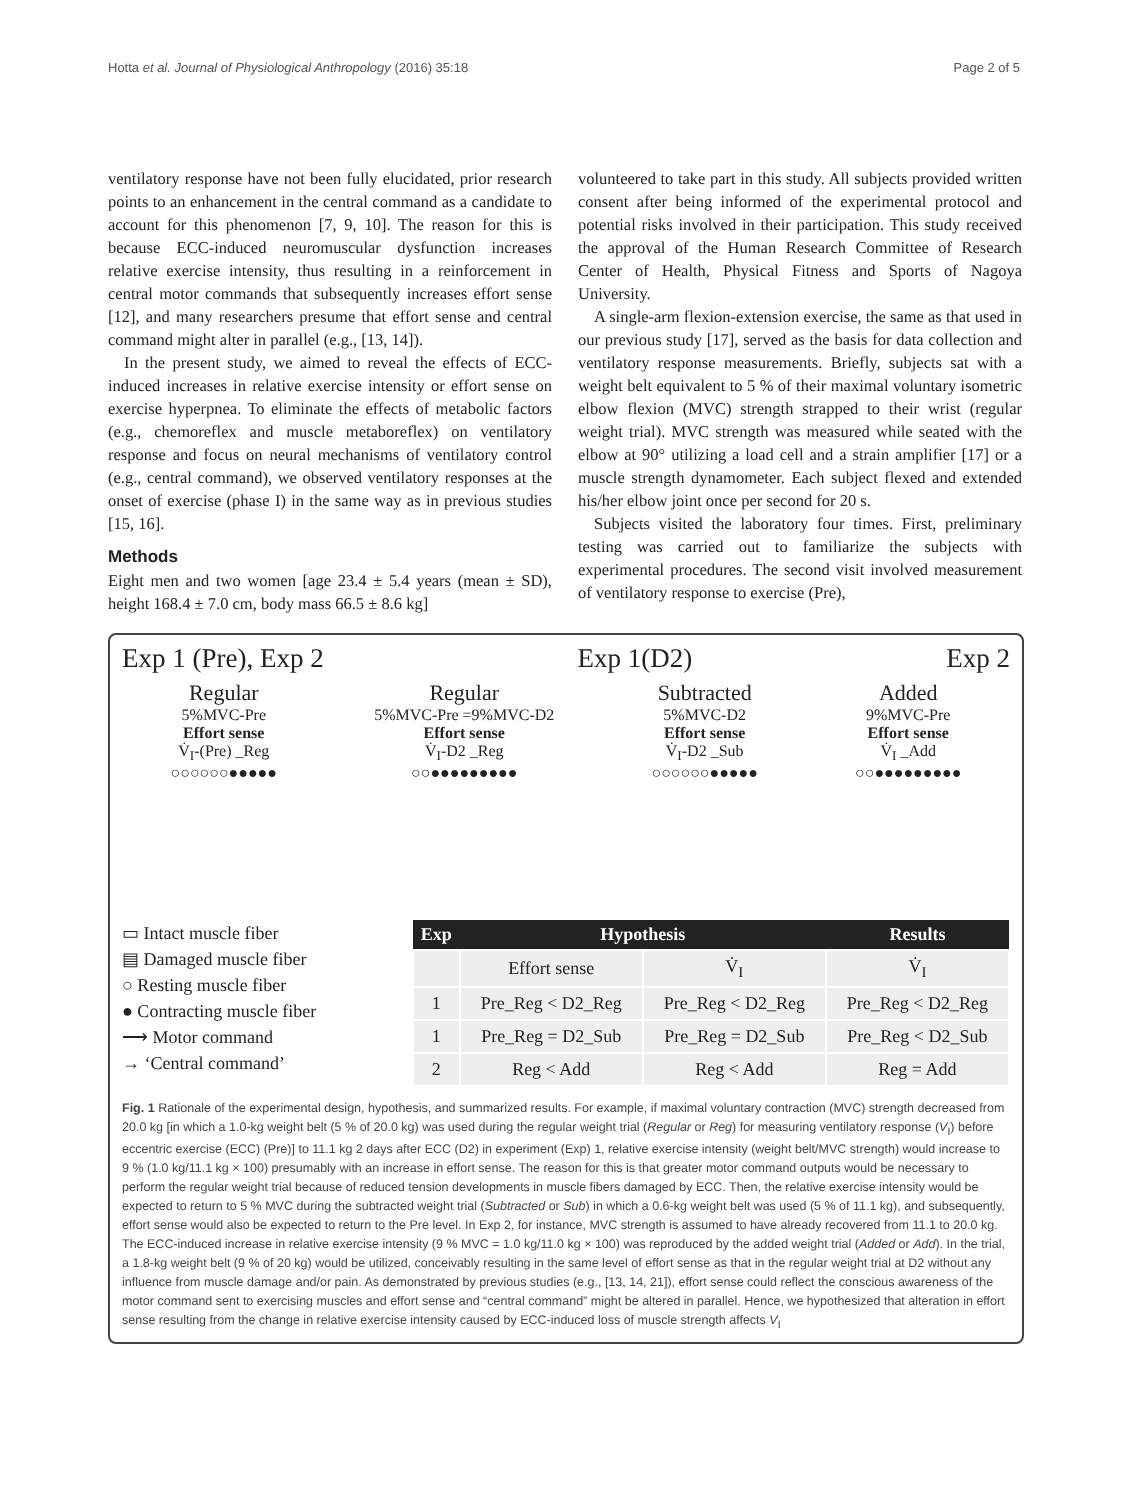Hotta et al. Journal of Physiological Anthropology (2016) 35:18 Page 2 of 5
ventilatory response have not been fully elucidated, prior research points to an enhancement in the central command as a candidate to account for this phenomenon [7, 9, 10]. The reason for this is because ECC-induced neuromuscular dysfunction increases relative exercise intensity, thus resulting in a reinforcement in central motor commands that subsequently increases effort sense [12], and many researchers presume that effort sense and central command might alter in parallel (e.g., [13, 14]).
In the present study, we aimed to reveal the effects of ECC-induced increases in relative exercise intensity or effort sense on exercise hyperpnea. To eliminate the effects of metabolic factors (e.g., chemoreflex and muscle metaboreflex) on ventilatory response and focus on neural mechanisms of ventilatory control (e.g., central command), we observed ventilatory responses at the onset of exercise (phase I) in the same way as in previous studies [15, 16].
Methods
Eight men and two women [age 23.4 ± 5.4 years (mean ± SD), height 168.4 ± 7.0 cm, body mass 66.5 ± 8.6 kg]
volunteered to take part in this study. All subjects provided written consent after being informed of the experimental protocol and potential risks involved in their participation. This study received the approval of the Human Research Committee of Research Center of Health, Physical Fitness and Sports of Nagoya University.
A single-arm flexion-extension exercise, the same as that used in our previous study [17], served as the basis for data collection and ventilatory response measurements. Briefly, subjects sat with a weight belt equivalent to 5 % of their maximal voluntary isometric elbow flexion (MVC) strength strapped to their wrist (regular weight trial). MVC strength was measured while seated with the elbow at 90° utilizing a load cell and a strain amplifier [17] or a muscle strength dynamometer. Each subject flexed and extended his/her elbow joint once per second for 20 s.
Subjects visited the laboratory four times. First, preliminary testing was carried out to familiarize the subjects with experimental procedures. The second visit involved measurement of ventilatory response to exercise (Pre),
Exp 1 (Pre), Exp 2 Exp 1(D2) Exp 2
Regular
5%MVC-Pre
Effort sense
V̇<sub>I</sub>-(Pre) _Reg
○○○○○○●●●●●
Regular
5%MVC-Pre =9%MVC-D2
Effort sense
V̇<sub>I</sub>-D2 _Reg
○○●●●●●●●●●
Subtracted
5%MVC-D2
Effort sense
V̇<sub>I</sub>-D2 _Sub
○○○○○○●●●●●
Added
9%MVC-Pre
Effort sense
V̇<sub>I</sub> _Add
○○●●●●●●●●●
▭ Intact muscle fiber
▤ Damaged muscle fiber
○ Resting muscle fiber
● Contracting muscle fiber
⟶ Motor command
→ ‘Central command’
| Exp | Hypothesis | | Results |
| --- | --- | --- | --- |
| | Effort sense | V̇<sub>I</sub> | V̇<sub>I</sub> |
| 1 | Pre_Reg < D2_Reg | Pre_Reg < D2_Reg | Pre_Reg < D2_Reg |
| 1 | Pre_Reg = D2_Sub | Pre_Reg = D2_Sub | Pre_Reg < D2_Sub |
| 2 | Reg < Add | Reg < Add | Reg = Add |
Fig. 1 Rationale of the experimental design, hypothesis, and summarized results. For example, if maximal voluntary contraction (MVC) strength decreased from 20.0 kg [in which a 1.0-kg weight belt (5 % of 20.0 kg) was used during the regular weight trial (Regular or Reg) for measuring ventilatory response (V<sub>I</sub>) before eccentric exercise (ECC) (Pre)] to 11.1 kg 2 days after ECC (D2) in experiment (Exp) 1, relative exercise intensity (weight belt/MVC strength) would increase to 9 % (1.0 kg/11.1 kg × 100) presumably with an increase in effort sense. The reason for this is that greater motor command outputs would be necessary to perform the regular weight trial because of reduced tension developments in muscle fibers damaged by ECC. Then, the relative exercise intensity would be expected to return to 5 % MVC during the subtracted weight trial (Subtracted or Sub) in which a 0.6-kg weight belt was used (5 % of 11.1 kg), and subsequently, effort sense would also be expected to return to the Pre level. In Exp 2, for instance, MVC strength is assumed to have already recovered from 11.1 to 20.0 kg. The ECC-induced increase in relative exercise intensity (9 % MVC = 1.0 kg/11.0 kg × 100) was reproduced by the added weight trial (Added or Add). In the trial, a 1.8-kg weight belt (9 % of 20 kg) would be utilized, conceivably resulting in the same level of effort sense as that in the regular weight trial at D2 without any influence from muscle damage and/or pain. As demonstrated by previous studies (e.g., [13, 14, 21]), effort sense could reflect the conscious awareness of the motor command sent to exercising muscles and effort sense and “central command” might be altered in parallel. Hence, we hypothesized that alteration in effort sense resulting from the change in relative exercise intensity caused by ECC-induced loss of muscle strength affects V<sub>I</sub>